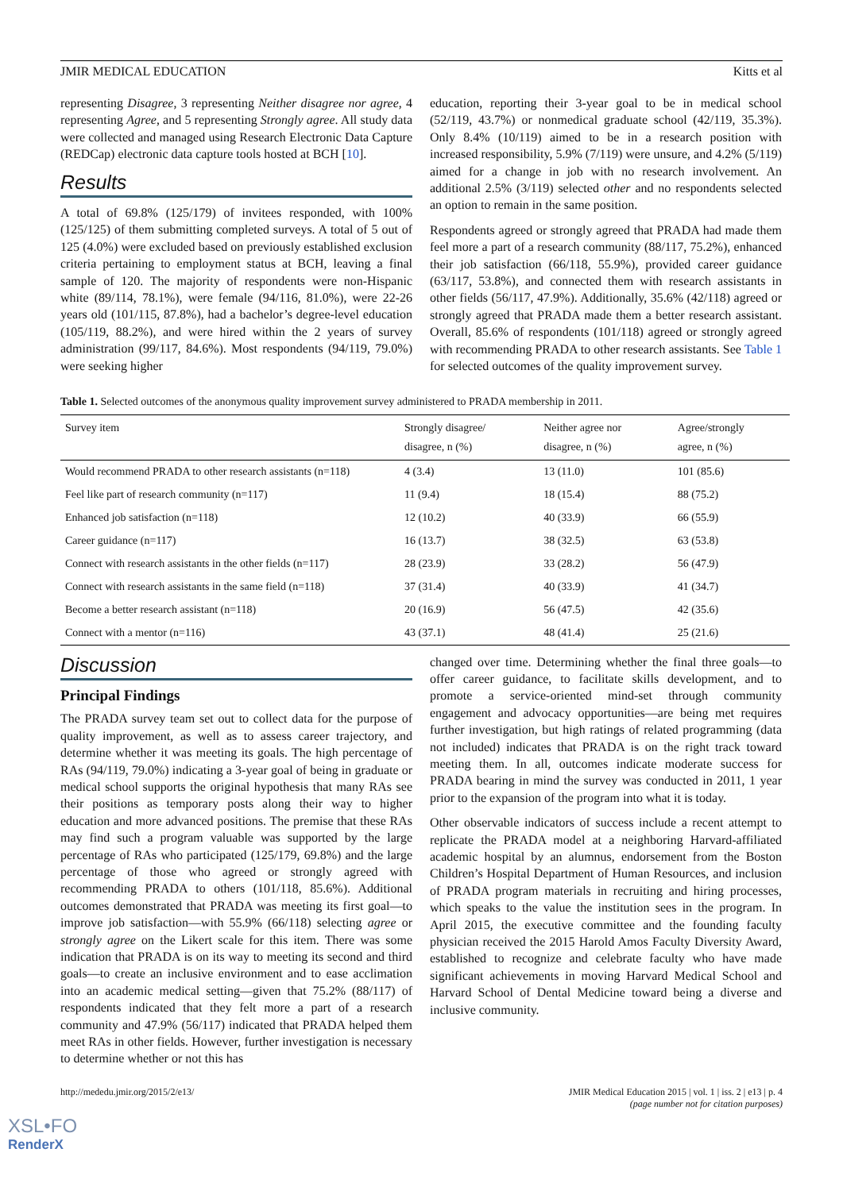JMIR MEDICAL EDUCATION Kitts et al
representing Disagree, 3 representing Neither disagree nor agree, 4 representing Agree, and 5 representing Strongly agree. All study data were collected and managed using Research Electronic Data Capture (REDCap) electronic data capture tools hosted at BCH [10].
Results
A total of 69.8% (125/179) of invitees responded, with 100% (125/125) of them submitting completed surveys. A total of 5 out of 125 (4.0%) were excluded based on previously established exclusion criteria pertaining to employment status at BCH, leaving a final sample of 120. The majority of respondents were non-Hispanic white (89/114, 78.1%), were female (94/116, 81.0%), were 22-26 years old (101/115, 87.8%), had a bachelor’s degree-level education (105/119, 88.2%), and were hired within the 2 years of survey administration (99/117, 84.6%). Most respondents (94/119, 79.0%) were seeking higher
education, reporting their 3-year goal to be in medical school (52/119, 43.7%) or nonmedical graduate school (42/119, 35.3%). Only 8.4% (10/119) aimed to be in a research position with increased responsibility, 5.9% (7/119) were unsure, and 4.2% (5/119) aimed for a change in job with no research involvement. An additional 2.5% (3/119) selected other and no respondents selected an option to remain in the same position.
Respondents agreed or strongly agreed that PRADA had made them feel more a part of a research community (88/117, 75.2%), enhanced their job satisfaction (66/118, 55.9%), provided career guidance (63/117, 53.8%), and connected them with research assistants in other fields (56/117, 47.9%). Additionally, 35.6% (42/118) agreed or strongly agreed that PRADA made them a better research assistant. Overall, 85.6% of respondents (101/118) agreed or strongly agreed with recommending PRADA to other research assistants. See Table 1 for selected outcomes of the quality improvement survey.
Table 1. Selected outcomes of the anonymous quality improvement survey administered to PRADA membership in 2011.
| Survey item | Strongly disagree/ disagree, n (%) | Neither agree nor disagree, n (%) | Agree/strongly agree, n (%) |
| --- | --- | --- | --- |
| Would recommend PRADA to other research assistants (n=118) | 4 (3.4) | 13 (11.0) | 101 (85.6) |
| Feel like part of research community (n=117) | 11 (9.4) | 18 (15.4) | 88 (75.2) |
| Enhanced job satisfaction (n=118) | 12 (10.2) | 40 (33.9) | 66 (55.9) |
| Career guidance (n=117) | 16 (13.7) | 38 (32.5) | 63 (53.8) |
| Connect with research assistants in the other fields (n=117) | 28 (23.9) | 33 (28.2) | 56 (47.9) |
| Connect with research assistants in the same field (n=118) | 37 (31.4) | 40 (33.9) | 41 (34.7) |
| Become a better research assistant (n=118) | 20 (16.9) | 56 (47.5) | 42 (35.6) |
| Connect with a mentor (n=116) | 43 (37.1) | 48 (41.4) | 25 (21.6) |
Discussion
Principal Findings
The PRADA survey team set out to collect data for the purpose of quality improvement, as well as to assess career trajectory, and determine whether it was meeting its goals. The high percentage of RAs (94/119, 79.0%) indicating a 3-year goal of being in graduate or medical school supports the original hypothesis that many RAs see their positions as temporary posts along their way to higher education and more advanced positions. The premise that these RAs may find such a program valuable was supported by the large percentage of RAs who participated (125/179, 69.8%) and the large percentage of those who agreed or strongly agreed with recommending PRADA to others (101/118, 85.6%). Additional outcomes demonstrated that PRADA was meeting its first goal—to improve job satisfaction—with 55.9% (66/118) selecting agree or strongly agree on the Likert scale for this item. There was some indication that PRADA is on its way to meeting its second and third goals—to create an inclusive environment and to ease acclimation into an academic medical setting—given that 75.2% (88/117) of respondents indicated that they felt more a part of a research community and 47.9% (56/117) indicated that PRADA helped them meet RAs in other fields. However, further investigation is necessary to determine whether or not this has
changed over time. Determining whether the final three goals—to offer career guidance, to facilitate skills development, and to promote a service-oriented mind-set through community engagement and advocacy opportunities—are being met requires further investigation, but high ratings of related programming (data not included) indicates that PRADA is on the right track toward meeting them. In all, outcomes indicate moderate success for PRADA bearing in mind the survey was conducted in 2011, 1 year prior to the expansion of the program into what it is today.
Other observable indicators of success include a recent attempt to replicate the PRADA model at a neighboring Harvard-affiliated academic hospital by an alumnus, endorsement from the Boston Children’s Hospital Department of Human Resources, and inclusion of PRADA program materials in recruiting and hiring processes, which speaks to the value the institution sees in the program. In April 2015, the executive committee and the founding faculty physician received the 2015 Harold Amos Faculty Diversity Award, established to recognize and celebrate faculty who have made significant achievements in moving Harvard Medical School and Harvard School of Dental Medicine toward being a diverse and inclusive community.
http://mededu.jmir.org/2015/2/e13/ JMIR Medical Education 2015 | vol. 1 | iss. 2 | e13 | p. 4
(page number not for citation purposes)
XSL•FO
RenderX